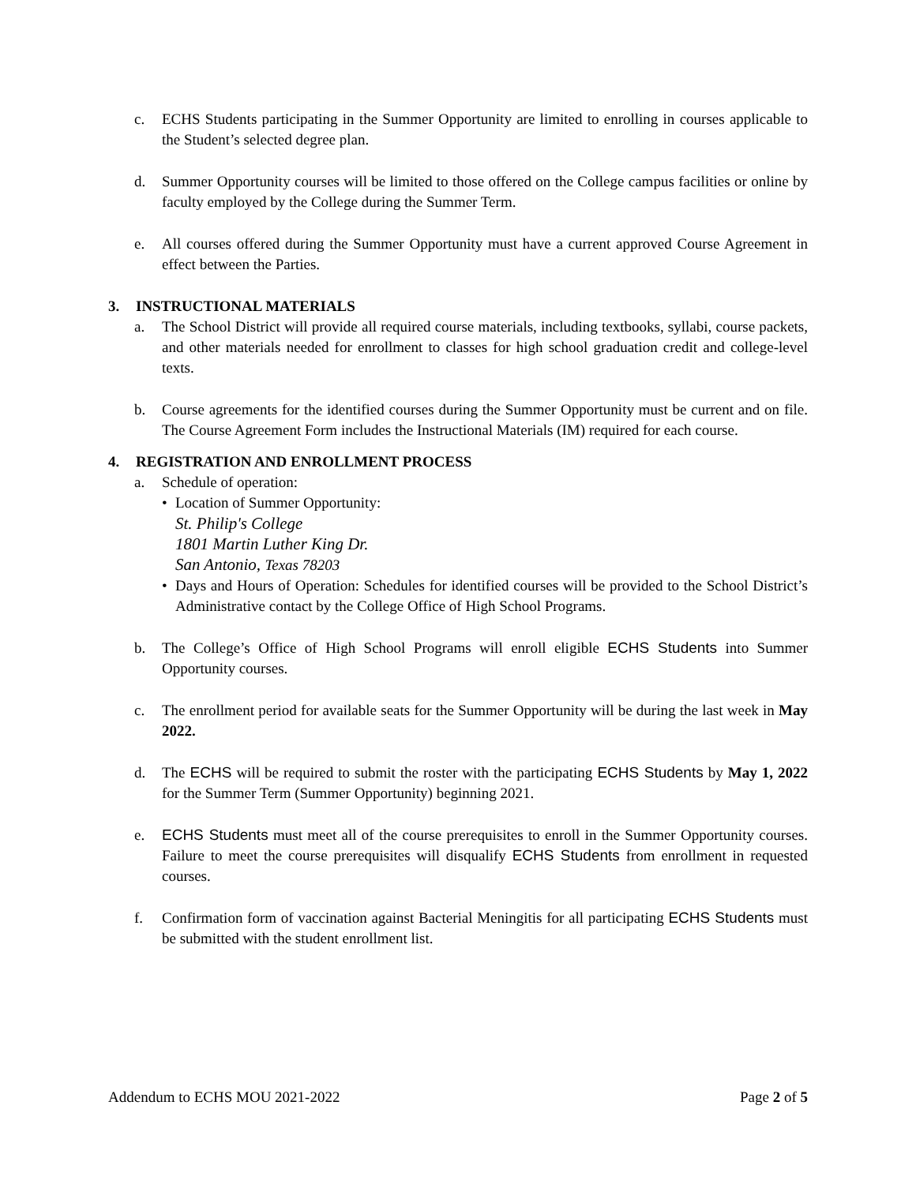c. ECHS Students participating in the Summer Opportunity are limited to enrolling in courses applicable to the Student’s selected degree plan.
d. Summer Opportunity courses will be limited to those offered on the College campus facilities or online by faculty employed by the College during the Summer Term.
e. All courses offered during the Summer Opportunity must have a current approved Course Agreement in effect between the Parties.
3. INSTRUCTIONAL MATERIALS
a. The School District will provide all required course materials, including textbooks, syllabi, course packets, and other materials needed for enrollment to classes for high school graduation credit and college-level texts.
b. Course agreements for the identified courses during the Summer Opportunity must be current and on file. The Course Agreement Form includes the Instructional Materials (IM) required for each course.
4. REGISTRATION AND ENROLLMENT PROCESS
a. Schedule of operation:
• Location of Summer Opportunity:
St. Philip's College
1801 Martin Luther King Dr.
San Antonio, Texas 78203
• Days and Hours of Operation: Schedules for identified courses will be provided to the School District’s Administrative contact by the College Office of High School Programs.
b. The College’s Office of High School Programs will enroll eligible ECHS Students into Summer Opportunity courses.
c. The enrollment period for available seats for the Summer Opportunity will be during the last week in May 2022.
d. The ECHS will be required to submit the roster with the participating ECHS Students by May 1, 2022 for the Summer Term (Summer Opportunity) beginning 2021.
e. ECHS Students must meet all of the course prerequisites to enroll in the Summer Opportunity courses. Failure to meet the course prerequisites will disqualify ECHS Students from enrollment in requested courses.
f. Confirmation form of vaccination against Bacterial Meningitis for all participating ECHS Students must be submitted with the student enrollment list.
Addendum to ECHS MOU 2021-2022 Page 2 of 5